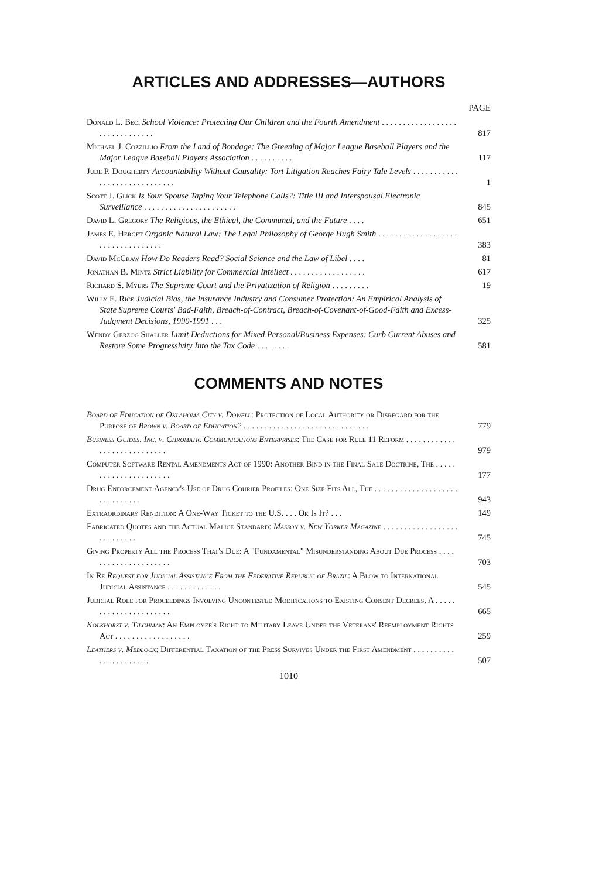ARTICLES AND ADDRESSES—AUTHORS
PAGE
Donald L. Beci School Violence: Protecting Our Children and the Fourth Amendment . . . . . . . . . . . . . . . . . . . . . . . . . . . . . . .
817
Michael J. Cozzillio From the Land of Bondage: The Greening of Major League Baseball Players and the Major League Baseball Players Association . . . . . . . . . .
117
Jude P. Dougherty Accountability Without Causality: Tort Litigation Reaches Fairy Tale Levels . . . . . . . . . . . . . . . . . . . . . . . . . . . . .
1
Scott J. Glick Is Your Spouse Taping Your Telephone Calls?: Title III and Interspousal Electronic Surveillance . . . . . . . . . . . . . . . . . . . . . .
845
David L. Gregory The Religious, the Ethical, the Communal, and the Future . . . .
651
James E. Herget Organic Natural Law: The Legal Philosophy of George Hugh Smith . . . . . . . . . . . . . . . . . . . . . . . . . . . . . . . . . .
383
David McCraw How Do Readers Read? Social Science and the Law of Libel . . . .
81
Jonathan B. Mintz Strict Liability for Commercial Intellect . . . . . . . . . . . . . . . . . .
617
Richard S. Myers The Supreme Court and the Privatization of Religion . . . . . . . . .
19
Willy E. Rice Judicial Bias, the Insurance Industry and Consumer Protection: An Empirical Analysis of State Supreme Courts' Bad-Faith, Breach-of-Contract, Breach-of-Covenant-of-Good-Faith and Excess-Judgment Decisions, 1990-1991 . . .
325
Wendy Gerzog Shaller Limit Deductions for Mixed Personal/Business Expenses: Curb Current Abuses and Restore Some Progressivity Into the Tax Code . . . . . . . .
581
COMMENTS AND NOTES
Board of Education of Oklahoma City v. Dowell: Protection of Local Authority or Disregard for the Purpose of Brown v. Board of Education? . . . . . . . . . . . . . . . . . . . . . . . . . . . . . .
779
Business Guides, Inc. v. Chromatic Communications Enterprises: The Case for Rule 11 Reform . . . . . . . . . . . . . . . . . . . . . . . . . . . .
979
Computer Software Rental Amendments Act of 1990: Another Bind in the Final Sale Doctrine, The . . . . . . . . . . . . . . . . . . . . . .
177
Drug Enforcement Agency's Use of Drug Courier Profiles: One Size Fits All, The . . . . . . . . . . . . . . . . . . . . . . . . . . . . . .
943
Extraordinary Rendition: A One-Way Ticket to the U.S. . . . Or Is It? . . .
149
Fabricated Quotes and the Actual Malice Standard: Masson v. New Yorker Magazine . . . . . . . . . . . . . . . . . . . . . . . . . . .
745
Giving Property All the Process That's Due: A "Fundamental" Misunderstanding About Due Process . . . . . . . . . . . . . . . . . . . . .
703
In Re Request for Judicial Assistance From the Federative Republic of Brazil: A Blow to International Judicial Assistance . . . . . . . . . . . . .
545
Judicial Role for Proceedings Involving Uncontested Modifications to Existing Consent Decrees, A . . . . . . . . . . . . . . . . . . . . . .
665
Kolkhorst v. Tilghman: An Employee's Right to Military Leave Under the Veterans' Reemployment Rights Act . . . . . . . . . . . . . . . . . .
259
Leathers v. Medlock: Differential Taxation of the Press Survives Under the First Amendment . . . . . . . . . . . . . . . . . . . . . .
507
1010